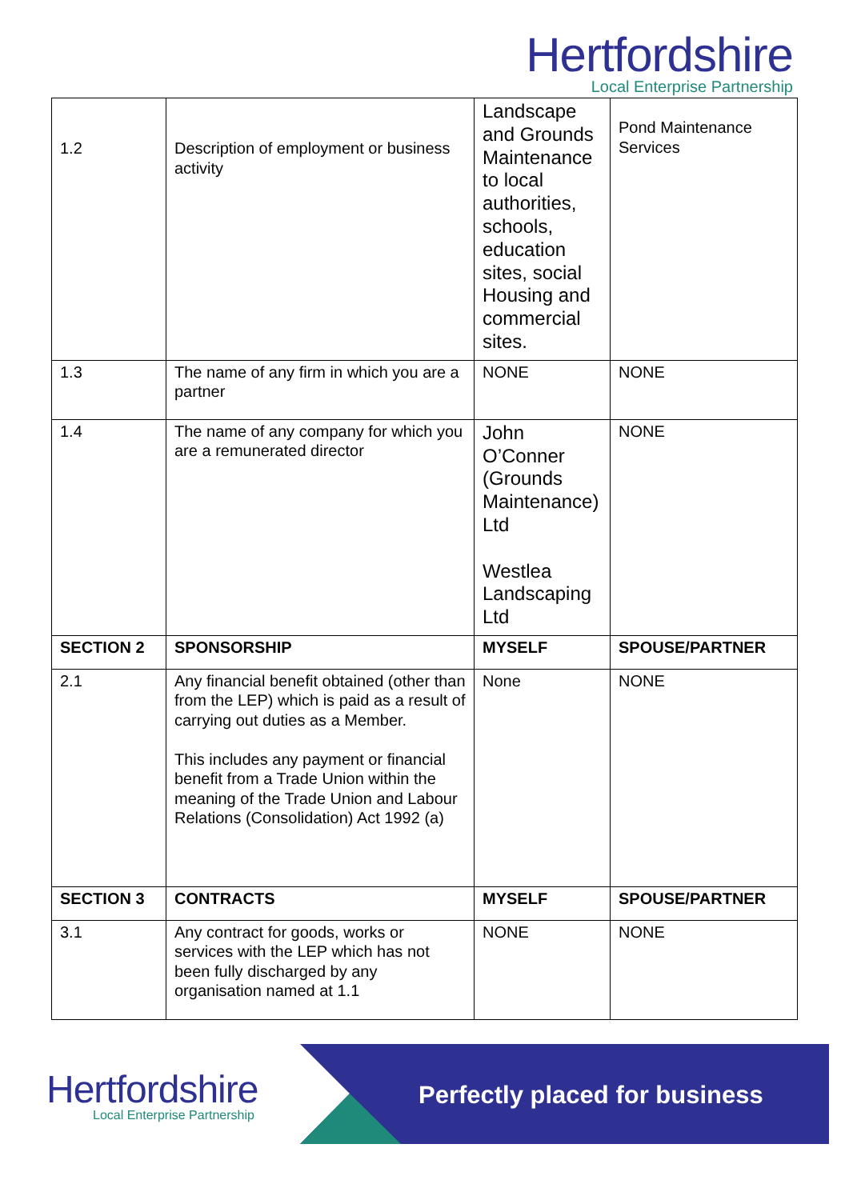Hertfordshire
Local Enterprise Partnership
| 1.2 | Description of employment or business activity | Landscape and Grounds Maintenance to local authorities, schools, education sites, social Housing and commercial sites. | Pond Maintenance Services |
| 1.3 | The name of any firm in which you are a partner | NONE | NONE |
| 1.4 | The name of any company for which you are a remunerated director | John O’Conner (Grounds Maintenance) Ltd Westlea Landscaping Ltd | NONE |
| SECTION 2 | SPONSORSHIP | MYSELF | SPOUSE/PARTNER |
| 2.1 | Any financial benefit obtained (other than from the LEP) which is paid as a result of carrying out duties as a Member. This includes any payment or financial benefit from a Trade Union within the meaning of the Trade Union and Labour Relations (Consolidation) Act 1992 (a) | None | NONE |
| SECTION 3 | CONTRACTS | MYSELF | SPOUSE/PARTNER |
| 3.1 | Any contract for goods, works or services with the LEP which has not been fully discharged by any organisation named at 1.1 | NONE | NONE |
Hertfordshire
Local Enterprise Partnership
Perfectly placed for business